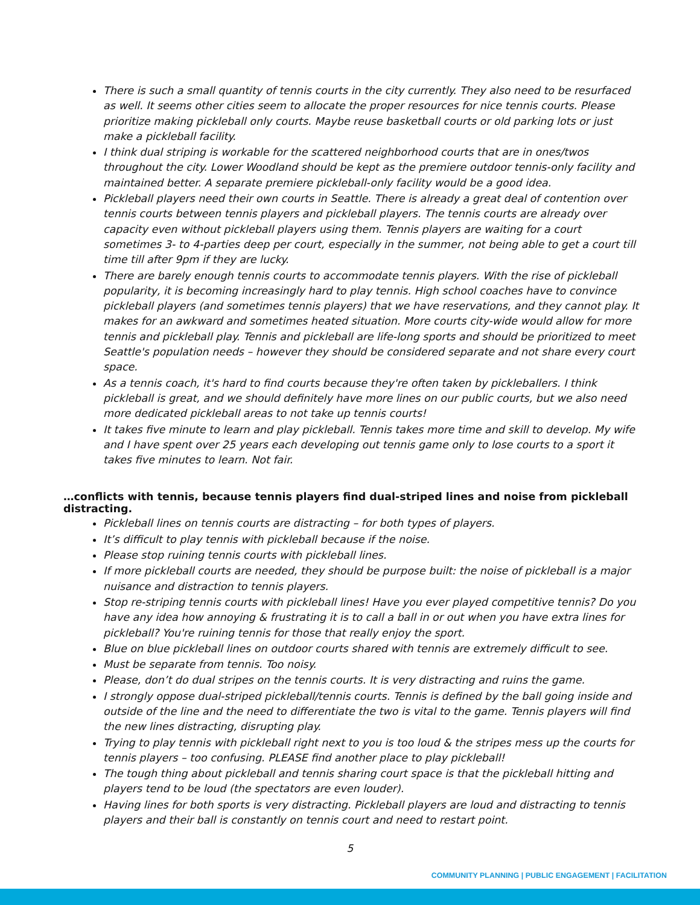There is such a small quantity of tennis courts in the city currently. They also need to be resurfaced as well. It seems other cities seem to allocate the proper resources for nice tennis courts. Please prioritize making pickleball only courts. Maybe reuse basketball courts or old parking lots or just make a pickleball facility.
I think dual striping is workable for the scattered neighborhood courts that are in ones/twos throughout the city. Lower Woodland should be kept as the premiere outdoor tennis-only facility and maintained better. A separate premiere pickleball-only facility would be a good idea.
Pickleball players need their own courts in Seattle. There is already a great deal of contention over tennis courts between tennis players and pickleball players. The tennis courts are already over capacity even without pickleball players using them. Tennis players are waiting for a court sometimes 3- to 4-parties deep per court, especially in the summer, not being able to get a court till time till after 9pm if they are lucky.
There are barely enough tennis courts to accommodate tennis players. With the rise of pickleball popularity, it is becoming increasingly hard to play tennis. High school coaches have to convince pickleball players (and sometimes tennis players) that we have reservations, and they cannot play. It makes for an awkward and sometimes heated situation. More courts city-wide would allow for more tennis and pickleball play. Tennis and pickleball are life-long sports and should be prioritized to meet Seattle's population needs – however they should be considered separate and not share every court space.
As a tennis coach, it's hard to find courts because they're often taken by pickleballers. I think pickleball is great, and we should definitely have more lines on our public courts, but we also need more dedicated pickleball areas to not take up tennis courts!
It takes five minute to learn and play pickleball. Tennis takes more time and skill to develop. My wife and I have spent over 25 years each developing out tennis game only to lose courts to a sport it takes five minutes to learn. Not fair.
…conflicts with tennis, because tennis players find dual-striped lines and noise from pickleball distracting.
Pickleball lines on tennis courts are distracting – for both types of players.
It’s difficult to play tennis with pickleball because if the noise.
Please stop ruining tennis courts with pickleball lines.
If more pickleball courts are needed, they should be purpose built: the noise of pickleball is a major nuisance and distraction to tennis players.
Stop re-striping tennis courts with pickleball lines! Have you ever played competitive tennis? Do you have any idea how annoying & frustrating it is to call a ball in or out when you have extra lines for pickleball? You're ruining tennis for those that really enjoy the sport.
Blue on blue pickleball lines on outdoor courts shared with tennis are extremely difficult to see.
Must be separate from tennis. Too noisy.
Please, don’t do dual stripes on the tennis courts. It is very distracting and ruins the game.
I strongly oppose dual-striped pickleball/tennis courts. Tennis is defined by the ball going inside and outside of the line and the need to differentiate the two is vital to the game. Tennis players will find the new lines distracting, disrupting play.
Trying to play tennis with pickleball right next to you is too loud & the stripes mess up the courts for tennis players – too confusing. PLEASE find another place to play pickleball!
The tough thing about pickleball and tennis sharing court space is that the pickleball hitting and players tend to be loud (the spectators are even louder).
Having lines for both sports is very distracting. Pickleball players are loud and distracting to tennis players and their ball is constantly on tennis court and need to restart point.
5
COMMUNITY PLANNING | PUBLIC ENGAGEMENT | FACILITATION